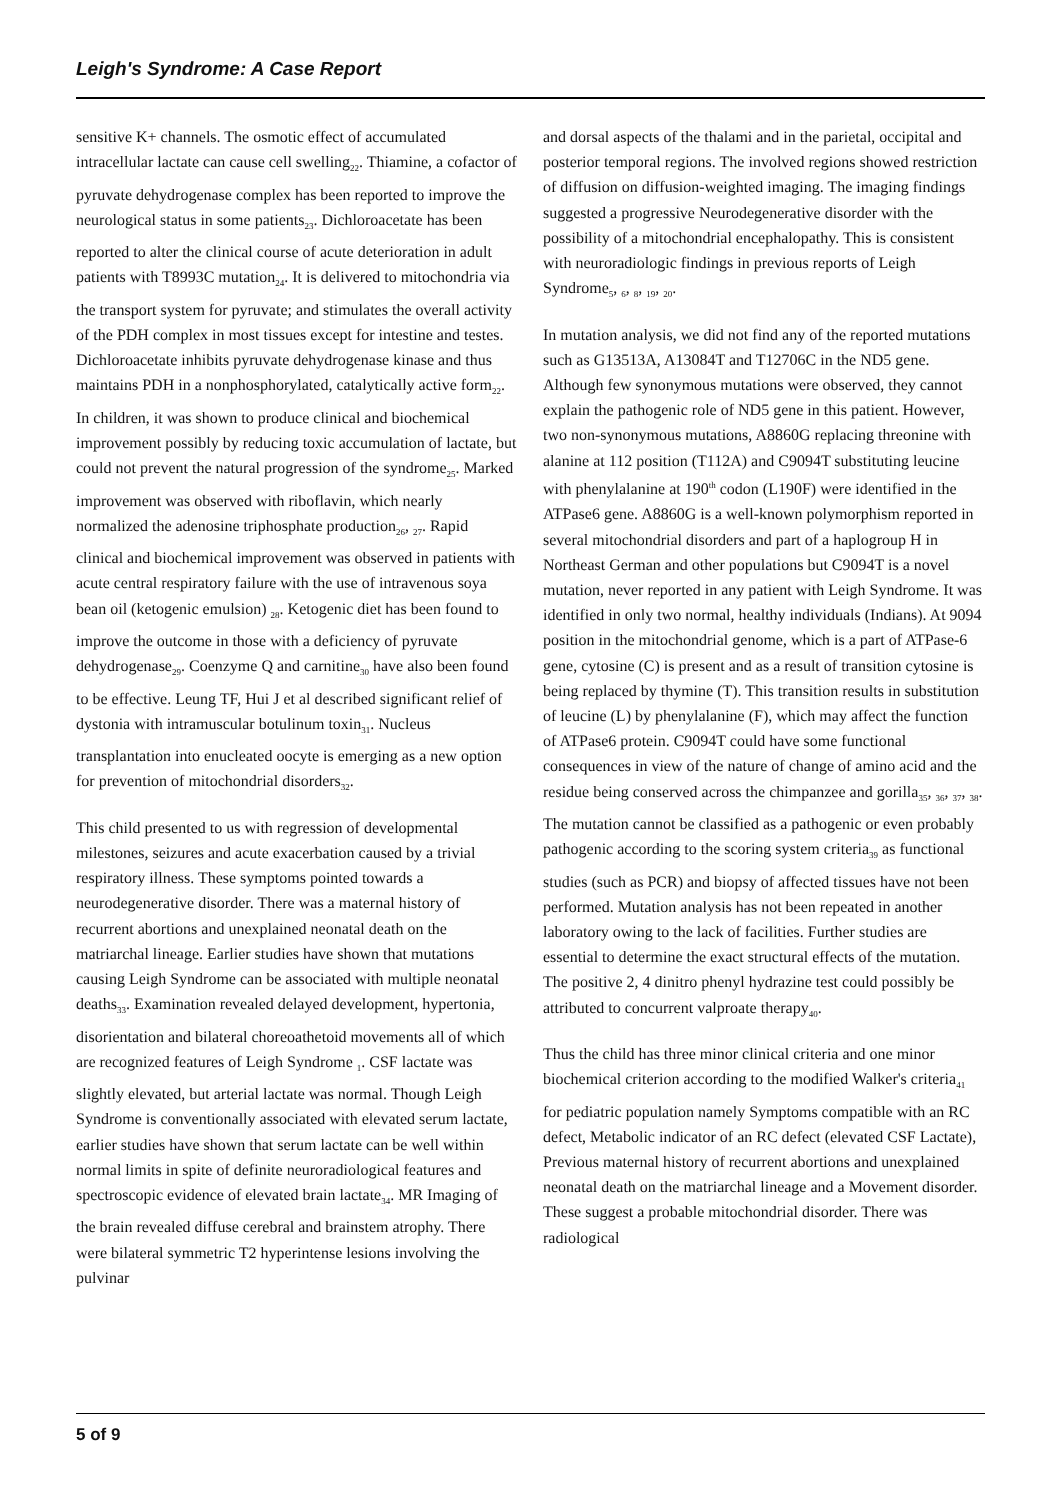Leigh's Syndrome: A Case Report
sensitive K+ channels. The osmotic effect of accumulated intracellular lactate can cause cell swelling<sub>22</sub>. Thiamine, a cofactor of pyruvate dehydrogenase complex has been reported to improve the neurological status in some patients<sub>23</sub>. Dichloroacetate has been reported to alter the clinical course of acute deterioration in adult patients with T8993C mutation<sub>24</sub>. It is delivered to mitochondria via the transport system for pyruvate; and stimulates the overall activity of the PDH complex in most tissues except for intestine and testes. Dichloroacetate inhibits pyruvate dehydrogenase kinase and thus maintains PDH in a nonphosphorylated, catalytically active form<sub>22</sub>. In children, it was shown to produce clinical and biochemical improvement possibly by reducing toxic accumulation of lactate, but could not prevent the natural progression of the syndrome<sub>25</sub>. Marked improvement was observed with riboflavin, which nearly normalized the adenosine triphosphate production<sub>26</sub>, <sub>27</sub>. Rapid clinical and biochemical improvement was observed in patients with acute central respiratory failure with the use of intravenous soya bean oil (ketogenic emulsion) <sub>28</sub>. Ketogenic diet has been found to improve the outcome in those with a deficiency of pyruvate dehydrogenase<sub>29</sub>. Coenzyme Q and carnitine<sub>30</sub> have also been found to be effective. Leung TF, Hui J et al described significant relief of dystonia with intramuscular botulinum toxin<sub>31</sub>. Nucleus transplantation into enucleated oocyte is emerging as a new option for prevention of mitochondrial disorders<sub>32</sub>.
This child presented to us with regression of developmental milestones, seizures and acute exacerbation caused by a trivial respiratory illness. These symptoms pointed towards a neurodegenerative disorder. There was a maternal history of recurrent abortions and unexplained neonatal death on the matriarchal lineage. Earlier studies have shown that mutations causing Leigh Syndrome can be associated with multiple neonatal deaths<sub>33</sub>. Examination revealed delayed development, hypertonia, disorientation and bilateral choreoathetoid movements all of which are recognized features of Leigh Syndrome <sub>1</sub>. CSF lactate was slightly elevated, but arterial lactate was normal. Though Leigh Syndrome is conventionally associated with elevated serum lactate, earlier studies have shown that serum lactate can be well within normal limits in spite of definite neuroradiological features and spectroscopic evidence of elevated brain lactate<sub>34</sub>. MR Imaging of the brain revealed diffuse cerebral and brainstem atrophy. There were bilateral symmetric T2 hyperintense lesions involving the pulvinar
and dorsal aspects of the thalami and in the parietal, occipital and posterior temporal regions. The involved regions showed restriction of diffusion on diffusion-weighted imaging. The imaging findings suggested a progressive Neurodegenerative disorder with the possibility of a mitochondrial encephalopathy. This is consistent with neuroradiologic findings in previous reports of Leigh Syndrome<sub>5</sub>, <sub>6</sub>, <sub>8</sub>, <sub>19</sub>, <sub>20</sub>.
In mutation analysis, we did not find any of the reported mutations such as G13513A, A13084T and T12706C in the ND5 gene. Although few synonymous mutations were observed, they cannot explain the pathogenic role of ND5 gene in this patient. However, two non-synonymous mutations, A8860G replacing threonine with alanine at 112 position (T112A) and C9094T substituting leucine with phenylalanine at 190<sup>th</sup> codon (L190F) were identified in the ATPase6 gene. A8860G is a well-known polymorphism reported in several mitochondrial disorders and part of a haplogroup H in Northeast German and other populations but C9094T is a novel mutation, never reported in any patient with Leigh Syndrome. It was identified in only two normal, healthy individuals (Indians). At 9094 position in the mitochondrial genome, which is a part of ATPase-6 gene, cytosine (C) is present and as a result of transition cytosine is being replaced by thymine (T). This transition results in substitution of leucine (L) by phenylalanine (F), which may affect the function of ATPase6 protein. C9094T could have some functional consequences in view of the nature of change of amino acid and the residue being conserved across the chimpanzee and gorilla<sub>35</sub>, <sub>36</sub>, <sub>37</sub>, <sub>38</sub>. The mutation cannot be classified as a pathogenic or even probably pathogenic according to the scoring system criteria<sub>39</sub> as functional studies (such as PCR) and biopsy of affected tissues have not been performed. Mutation analysis has not been repeated in another laboratory owing to the lack of facilities. Further studies are essential to determine the exact structural effects of the mutation. The positive 2, 4 dinitro phenyl hydrazine test could possibly be attributed to concurrent valproate therapy<sub>40</sub>.
Thus the child has three minor clinical criteria and one minor biochemical criterion according to the modified Walker's criteria<sub>41</sub> for pediatric population namely Symptoms compatible with an RC defect, Metabolic indicator of an RC defect (elevated CSF Lactate), Previous maternal history of recurrent abortions and unexplained neonatal death on the matriarchal lineage and a Movement disorder. These suggest a probable mitochondrial disorder. There was radiological
5 of 9